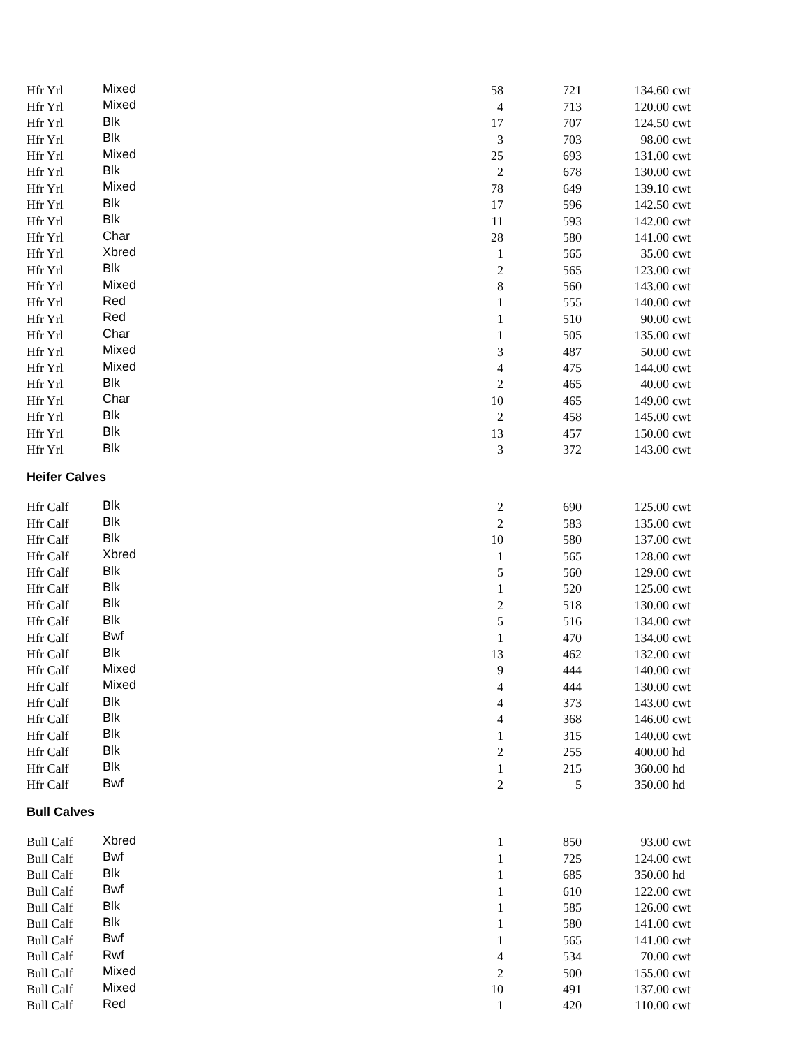| Hfr Yrl | Mixed | 58 | 721 | 134.60 | cwt |
| Hfr Yrl | Mixed | 4 | 713 | 120.00 | cwt |
| Hfr Yrl | Blk | 17 | 707 | 124.50 | cwt |
| Hfr Yrl | Blk | 3 | 703 | 98.00 | cwt |
| Hfr Yrl | Mixed | 25 | 693 | 131.00 | cwt |
| Hfr Yrl | Blk | 2 | 678 | 130.00 | cwt |
| Hfr Yrl | Mixed | 78 | 649 | 139.10 | cwt |
| Hfr Yrl | Blk | 17 | 596 | 142.50 | cwt |
| Hfr Yrl | Blk | 11 | 593 | 142.00 | cwt |
| Hfr Yrl | Char | 28 | 580 | 141.00 | cwt |
| Hfr Yrl | Xbred | 1 | 565 | 35.00 | cwt |
| Hfr Yrl | Blk | 2 | 565 | 123.00 | cwt |
| Hfr Yrl | Mixed | 8 | 560 | 143.00 | cwt |
| Hfr Yrl | Red | 1 | 555 | 140.00 | cwt |
| Hfr Yrl | Red | 1 | 510 | 90.00 | cwt |
| Hfr Yrl | Char | 1 | 505 | 135.00 | cwt |
| Hfr Yrl | Mixed | 3 | 487 | 50.00 | cwt |
| Hfr Yrl | Mixed | 4 | 475 | 144.00 | cwt |
| Hfr Yrl | Blk | 2 | 465 | 40.00 | cwt |
| Hfr Yrl | Char | 10 | 465 | 149.00 | cwt |
| Hfr Yrl | Blk | 2 | 458 | 145.00 | cwt |
| Hfr Yrl | Blk | 13 | 457 | 150.00 | cwt |
| Hfr Yrl | Blk | 3 | 372 | 143.00 | cwt |
Heifer Calves
| Hfr Calf | Blk | 2 | 690 | 125.00 | cwt |
| Hfr Calf | Blk | 2 | 583 | 135.00 | cwt |
| Hfr Calf | Blk | 10 | 580 | 137.00 | cwt |
| Hfr Calf | Xbred | 1 | 565 | 128.00 | cwt |
| Hfr Calf | Blk | 5 | 560 | 129.00 | cwt |
| Hfr Calf | Blk | 1 | 520 | 125.00 | cwt |
| Hfr Calf | Blk | 2 | 518 | 130.00 | cwt |
| Hfr Calf | Blk | 5 | 516 | 134.00 | cwt |
| Hfr Calf | Bwf | 1 | 470 | 134.00 | cwt |
| Hfr Calf | Blk | 13 | 462 | 132.00 | cwt |
| Hfr Calf | Mixed | 9 | 444 | 140.00 | cwt |
| Hfr Calf | Mixed | 4 | 444 | 130.00 | cwt |
| Hfr Calf | Blk | 4 | 373 | 143.00 | cwt |
| Hfr Calf | Blk | 4 | 368 | 146.00 | cwt |
| Hfr Calf | Blk | 1 | 315 | 140.00 | cwt |
| Hfr Calf | Blk | 2 | 255 | 400.00 | hd |
| Hfr Calf | Blk | 1 | 215 | 360.00 | hd |
| Hfr Calf | Bwf | 2 | 5 | 350.00 | hd |
Bull Calves
| Bull Calf | Xbred | 1 | 850 | 93.00 | cwt |
| Bull Calf | Bwf | 1 | 725 | 124.00 | cwt |
| Bull Calf | Blk | 1 | 685 | 350.00 | hd |
| Bull Calf | Bwf | 1 | 610 | 122.00 | cwt |
| Bull Calf | Blk | 1 | 585 | 126.00 | cwt |
| Bull Calf | Blk | 1 | 580 | 141.00 | cwt |
| Bull Calf | Bwf | 1 | 565 | 141.00 | cwt |
| Bull Calf | Rwf | 4 | 534 | 70.00 | cwt |
| Bull Calf | Mixed | 2 | 500 | 155.00 | cwt |
| Bull Calf | Mixed | 10 | 491 | 137.00 | cwt |
| Bull Calf | Red | 1 | 420 | 110.00 | cwt |